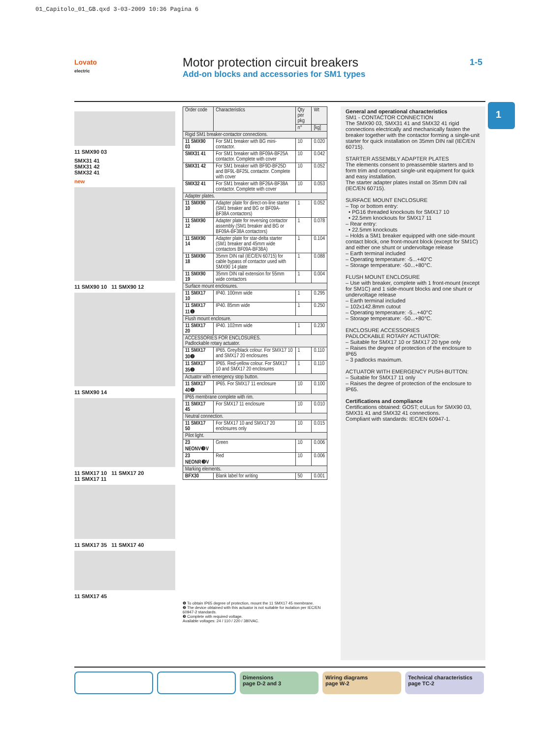01_Capitolo_01_GB.qxd 3-03-2009 10:36 Pagina 6
Lovato
electric
Motor protection circuit breakers
Add-on blocks and accessories for SM1 types
1-5
1
11 SMX90 03
SMX31 41
SMX31 42
SMX32 41
new
11 SMX90 10 11 SMX90 12
11 SMX90 14
11 SMX17 10 11 SMX17 20
11 SMX17 11
11 SMX17 35 11 SMX17 40
11 SMX17 45
| Order code | Characteristics | Qty per pkg | Wt |
| --- | --- | --- | --- |
| | | n° | [kg] |
| Rigid SM1 breaker-contactor connections. | | | |
| 11 SMX90 03 | For SM1 breaker with BG mini-contactor. | 10 | 0.020 |
| SMX31 41 | For SM1 breaker with BF09A-BF25A contactor. Complete with cover | 10 | 0.042 |
| SMX31 42 | For SM1 breaker with BF9D-BF25D and BF9L-BF25L contactor. Complete with cover | 10 | 0.052 |
| SMX32 41 | For SM1 breaker with BF26A-BF38A contactor. Complete with cover | 10 | 0.053 |
| Adapter plates. | | | |
| 11 SMX90 10 | Adapter plate for direct-on-line starter (SM1 breaker and BG or BF09A-BF38A contactors) | 1 | 0.052 |
| 11 SMX90 12 | Adapter plate for reversing contactor assembly (SM1 breaker and BG or BF09A-BF38A contactors) | 1 | 0.078 |
| 11 SMX90 14 | Adapter plate for star-delta starter (SM1 breaker and 45mm wide contactors BF09A-BF38A) | 1 | 0.104 |
| 11 SMX90 18 | 35mm DIN rail (IEC/EN 60715) for cable bypass of contactor used with SMX90 14 plate | 1 | 0.088 |
| 11 SMX90 19 | 35mm DIN rail extension for 55mm wide contactors | 1 | 0.004 |
| Surface mount enclosures. | | | |
| 11 SMX17 10 | IP40. 100mm wide | 1 | 0.295 |
| 11 SMX17 11❶ | IP40. 85mm wide | 1 | 0.250 |
| Flush mount enclosure. | | | |
| 11 SMX17 20 | IP40. 102mm wide | 1 | 0.230 |
| ACCESSORIES FOR ENCLOSURES. Padlockable rotary actuator. | | | |
| 11 SMX17 30❷ | IP65. Grey/black colour. For SMX17 10 and SMX17 20 enclosures | 1 | 0.110 |
| 11 SMX17 35❷ | IP65. Red-yellow colour. For SMX17 10 and SMX17 20 enclosures | 1 | 0.110 |
| Actuator with emergency stop button. | | | |
| 11 SMX17 40❷ | IP65. For SMX17 11 enclosure | 10 | 0.100 |
| IP65 membrane complete with rim. | | | |
| 11 SMX17 45 | For SMX17 11 enclosure | 10 | 0.010 |
| Neutral connection. | | | |
| 11 SMX17 50 | For SMX17 10 and SMX17 20 enclosures only | 10 | 0.015 |
| Pilot light. | | | |
| 23 NEONV❸V | Green | 10 | 0.006 |
| 23 NEONR❸V | Red | 10 | 0.006 |
| Marking elements. | | | |
| BFX30 | Blank label for writing | 50 | 0.001 |
❶ To obtain IP65 degree of protection, mount the 11 SMX17 45 membrane.
❷ The device obtained with this actuator is not suitable for isolation per IEC/EN 60947-2 standards.
❸ Complete with required voltage.
Available voltages: 24 / 110 / 220 / 380VAC.
General and operational characteristics
SM1 - CONTACTOR CONNECTION
The SMX90 03, SMX31 41 and SMX32 41 rigid connections electrically and mechanically fasten the breaker together with the contactor forming a single-unit starter for quick installation on 35mm DIN rail (IEC/EN 60715).
STARTER ASSEMBLY ADAPTER PLATES
The elements consent to preassemble starters and to form trim and compact single-unit equipment for quick and easy installation.
The starter adapter plates install on 35mm DIN rail (IEC/EN 60715).
SURFACE MOUNT ENCLOSURE
– Top or bottom entry:
• PG16 threaded knockouts for SMX17 10
• 22.5mm knockouts for SMX17 11
– Rear entry:
• 22.5mm knockouts
– Holds a SM1 breaker equipped with one side-mount contact block, one front-mount block (except for SM1C) and either one shunt or undervoltage release
– Earth terminal included
– Operating temperature: -5...+40°C
– Storage temperature: -50...+80°C.
FLUSH MOUNT ENCLOSURE
– Use with breaker, complete with 1 front-mount (except for SM1C) and 1 side-mount blocks and one shunt or undervoltage release
– Earth terminal included
– 102x142.8mm cutout
– Operating temperature: -5...+40°C
– Storage temperature: -50...+80°C.
ENCLOSURE ACCESSORIES
PADLOCKABLE ROTARY ACTUATOR:
– Suitable for SMX17 10 or SMX17 20 type only
– Raises the degree of protection of the enclosure to IP65
– 3 padlocks maximum.
ACTUATOR WITH EMERGENCY PUSH-BUTTON:
– Suitable for SMX17 11 only
– Raises the degree of protection of the enclosure to IP65.
Certifications and compliance
Certifications obtained: GOST; cULus for SMX90 03, SMX31 41 and SMX32 41 connections.
Compliant with standards: IEC/EN 60947-1.
Dimensions
page D-2 and 3
Wiring diagrams
page W-2
Technical characteristics
page TC-2